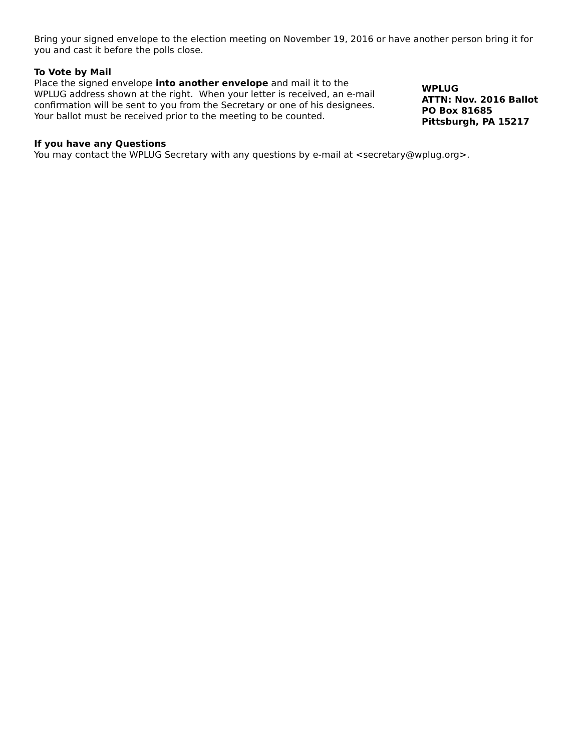Bring your signed envelope to the election meeting on November 19, 2016 or have another person bring it for you and cast it before the polls close.
To Vote by Mail
Place the signed envelope into another envelope and mail it to the WPLUG address shown at the right. When your letter is received, an e-mail confirmation will be sent to you from the Secretary or one of his designees. Your ballot must be received prior to the meeting to be counted.
WPLUG
ATTN: Nov. 2016 Ballot
PO Box 81685
Pittsburgh, PA 15217
If you have any Questions
You may contact the WPLUG Secretary with any questions by e-mail at <secretary@wplug.org>.